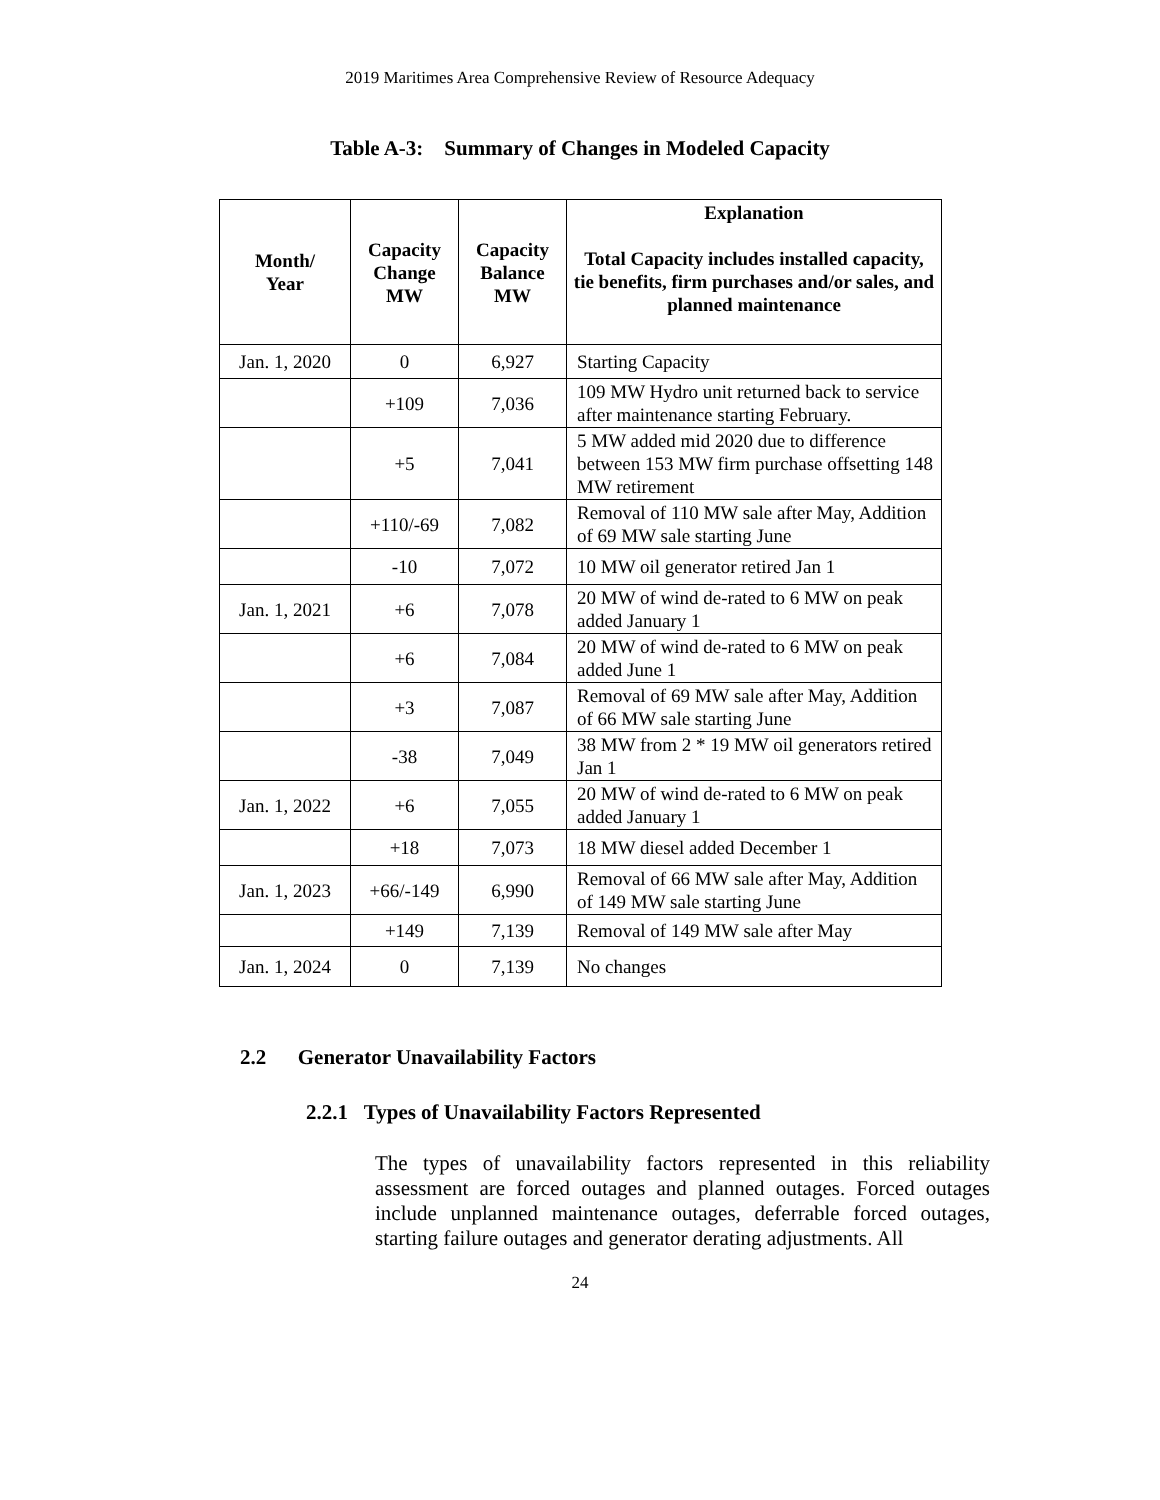2019 Maritimes Area Comprehensive Review of Resource Adequacy
Table A-3: Summary of Changes in Modeled Capacity
| Month/ Year | Capacity Change MW | Capacity Balance MW | Explanation Total Capacity includes installed capacity, tie benefits, firm purchases and/or sales, and planned maintenance |
| --- | --- | --- | --- |
| Jan. 1, 2020 | 0 | 6,927 | Starting Capacity |
| | +109 | 7,036 | 109 MW Hydro unit returned back to service after maintenance starting February. |
| | +5 | 7,041 | 5 MW added mid 2020 due to difference between 153 MW firm purchase offsetting 148 MW retirement |
| | +110/-69 | 7,082 | Removal of 110 MW sale after May, Addition of 69 MW sale starting June |
| | -10 | 7,072 | 10 MW oil generator retired Jan 1 |
| Jan. 1, 2021 | +6 | 7,078 | 20 MW of wind de-rated to 6 MW on peak added January 1 |
| | +6 | 7,084 | 20 MW of wind de-rated to 6 MW on peak added June 1 |
| | +3 | 7,087 | Removal of 69 MW sale after May, Addition of 66 MW sale starting June |
| | -38 | 7,049 | 38 MW from 2 * 19 MW oil generators retired Jan 1 |
| Jan. 1, 2022 | +6 | 7,055 | 20 MW of wind de-rated to 6 MW on peak added January 1 |
| | +18 | 7,073 | 18 MW diesel added December 1 |
| Jan. 1, 2023 | +66/-149 | 6,990 | Removal of 66 MW sale after May, Addition of 149 MW sale starting June |
| | +149 | 7,139 | Removal of 149 MW sale after May |
| Jan. 1, 2024 | 0 | 7,139 | No changes |
2.2 Generator Unavailability Factors
2.2.1 Types of Unavailability Factors Represented
The types of unavailability factors represented in this reliability assessment are forced outages and planned outages. Forced outages include unplanned maintenance outages, deferrable forced outages, starting failure outages and generator derating adjustments. All
24